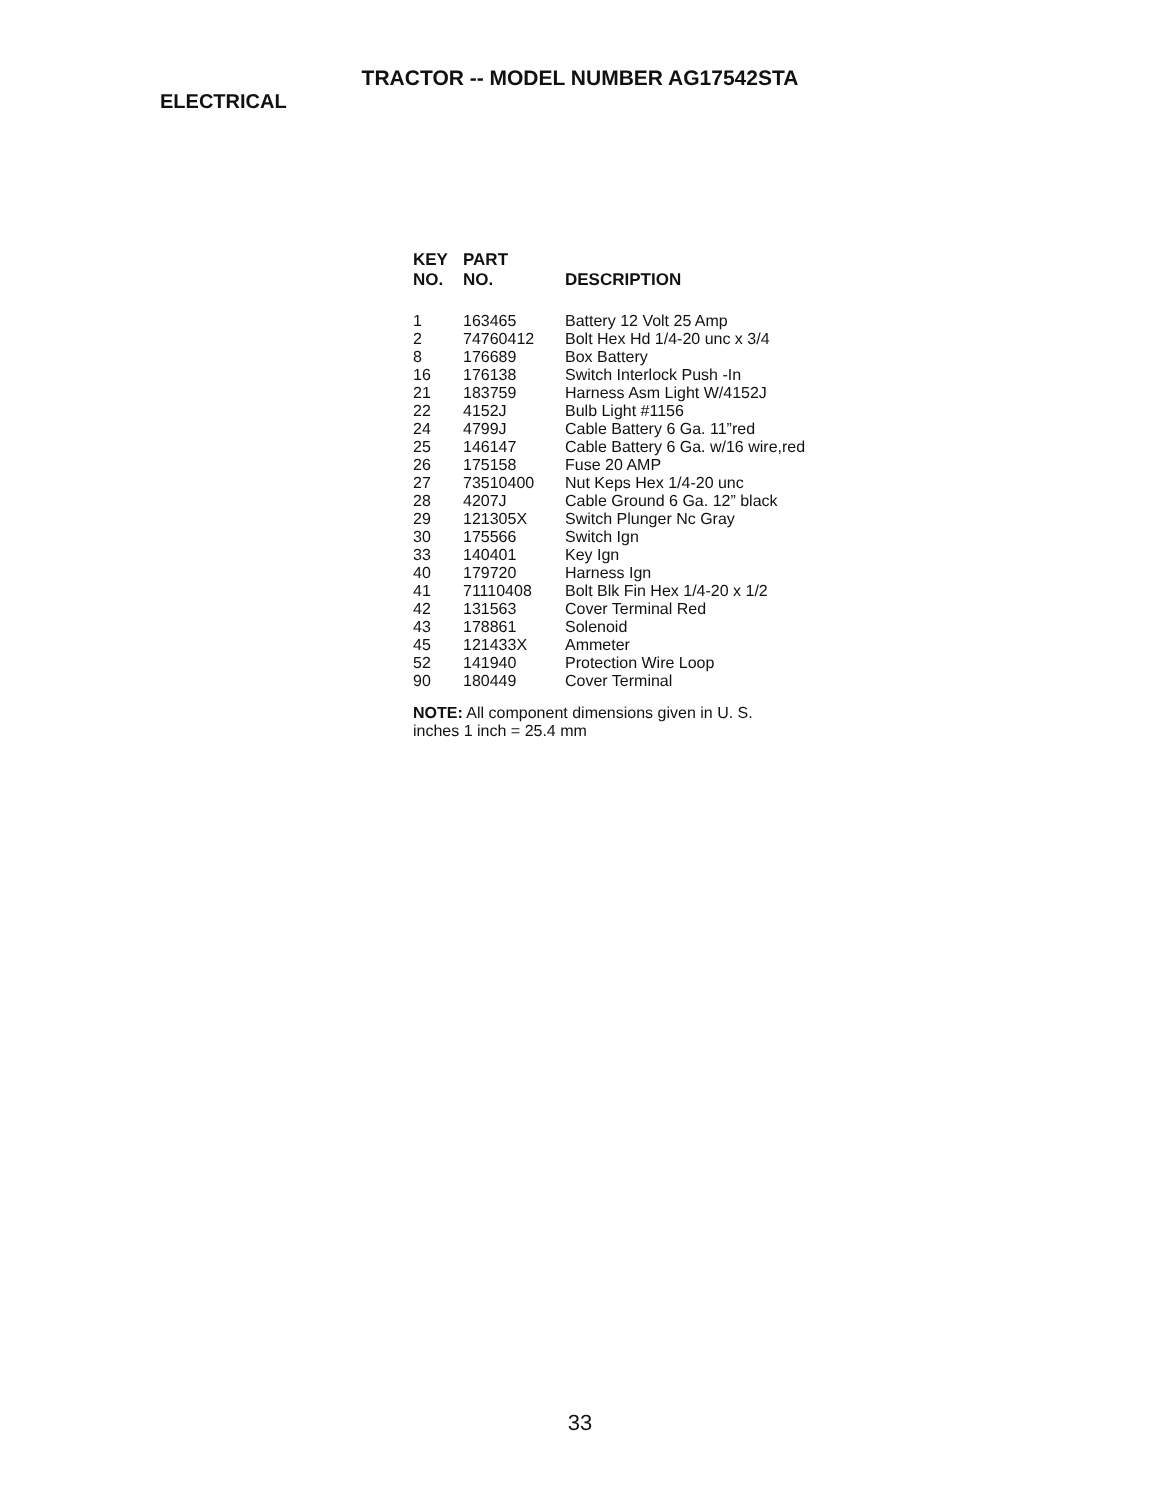TRACTOR -- MODEL NUMBER AG17542STA
ELECTRICAL
| KEY NO. | PART NO. | DESCRIPTION |
| --- | --- | --- |
| 1 | 163465 | Battery 12 Volt 25 Amp |
| 2 | 74760412 | Bolt Hex Hd 1/4-20 unc x 3/4 |
| 8 | 176689 | Box Battery |
| 16 | 176138 | Switch Interlock Push -In |
| 21 | 183759 | Harness Asm Light W/4152J |
| 22 | 4152J | Bulb Light #1156 |
| 24 | 4799J | Cable Battery 6 Ga. 11”red |
| 25 | 146147 | Cable Battery 6 Ga. w/16 wire,red |
| 26 | 175158 | Fuse 20 AMP |
| 27 | 73510400 | Nut Keps Hex 1/4-20 unc |
| 28 | 4207J | Cable Ground 6 Ga. 12” black |
| 29 | 121305X | Switch Plunger Nc Gray |
| 30 | 175566 | Switch Ign |
| 33 | 140401 | Key Ign |
| 40 | 179720 | Harness Ign |
| 41 | 71110408 | Bolt Blk Fin Hex 1/4-20 x 1/2 |
| 42 | 131563 | Cover Terminal Red |
| 43 | 178861 | Solenoid |
| 45 | 121433X | Ammeter |
| 52 | 141940 | Protection Wire Loop |
| 90 | 180449 | Cover Terminal |
NOTE: All component dimensions given in U. S.
inches 1 inch = 25.4 mm
33